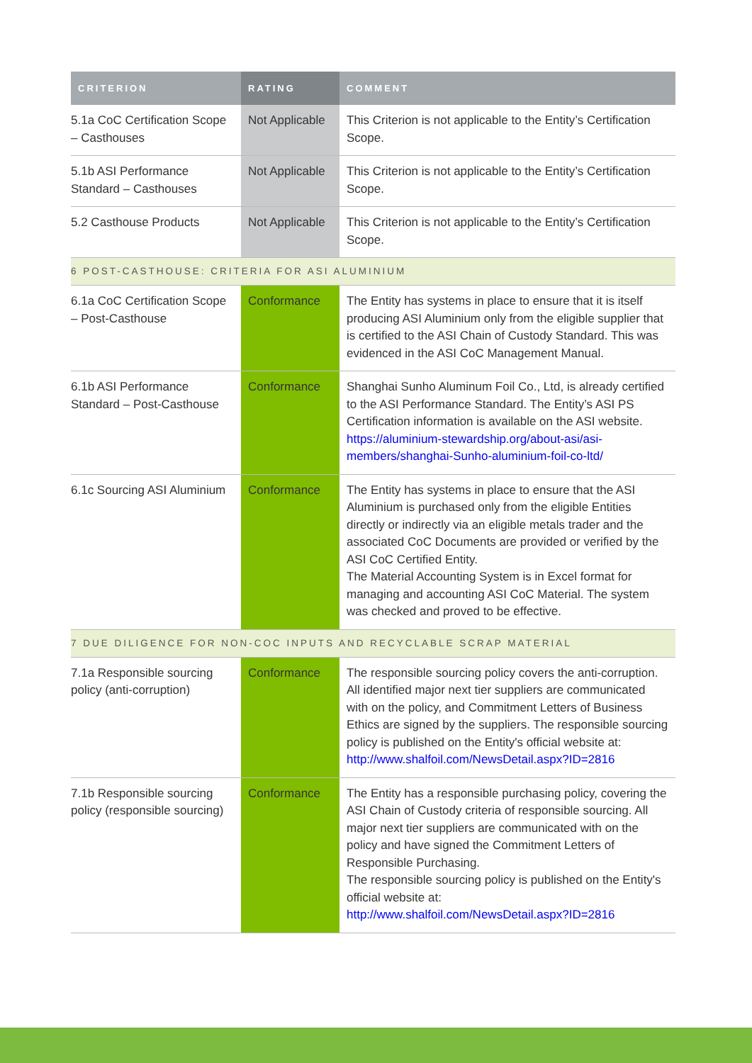| CRITERION | RATING | COMMENT |
| --- | --- | --- |
| 5.1a CoC Certification Scope – Casthouses | Not Applicable | This Criterion is not applicable to the Entity’s Certification Scope. |
| 5.1b ASI Performance Standard – Casthouses | Not Applicable | This Criterion is not applicable to the Entity’s Certification Scope. |
| 5.2 Casthouse Products | Not Applicable | This Criterion is not applicable to the Entity’s Certification Scope. |
| 6 POST-CASTHOUSE: CRITERIA FOR ASI ALUMINIUM | | |
| 6.1a CoC Certification Scope – Post-Casthouse | Conformance | The Entity has systems in place to ensure that it is itself producing ASI Aluminium only from the eligible supplier that is certified to the ASI Chain of Custody Standard. This was evidenced in the ASI CoC Management Manual. |
| 6.1b ASI Performance Standard – Post-Casthouse | Conformance | Shanghai Sunho Aluminum Foil Co., Ltd, is already certified to the ASI Performance Standard. The Entity’s ASI PS Certification information is available on the ASI website. https://aluminium-stewardship.org/about-asi/asi-members/shanghai-Sunho-aluminium-foil-co-ltd/ |
| 6.1c Sourcing ASI Aluminium | Conformance | The Entity has systems in place to ensure that the ASI Aluminium is purchased only from the eligible Entities directly or indirectly via an eligible metals trader and the associated CoC Documents are provided or verified by the ASI CoC Certified Entity. The Material Accounting System is in Excel format for managing and accounting ASI CoC Material. The system was checked and proved to be effective. |
| 7 DUE DILIGENCE FOR NON-COC INPUTS AND RECYCLABLE SCRAP MATERIAL | | |
| 7.1a Responsible sourcing policy (anti-corruption) | Conformance | The responsible sourcing policy covers the anti-corruption. All identified major next tier suppliers are communicated with on the policy, and Commitment Letters of Business Ethics are signed by the suppliers. The responsible sourcing policy is published on the Entity's official website at: http://www.shalfoil.com/NewsDetail.aspx?ID=2816 |
| 7.1b Responsible sourcing policy (responsible sourcing) | Conformance | The Entity has a responsible purchasing policy, covering the ASI Chain of Custody criteria of responsible sourcing. All major next tier suppliers are communicated with on the policy and have signed the Commitment Letters of Responsible Purchasing. The responsible sourcing policy is published on the Entity's official website at: http://www.shalfoil.com/NewsDetail.aspx?ID=2816 |